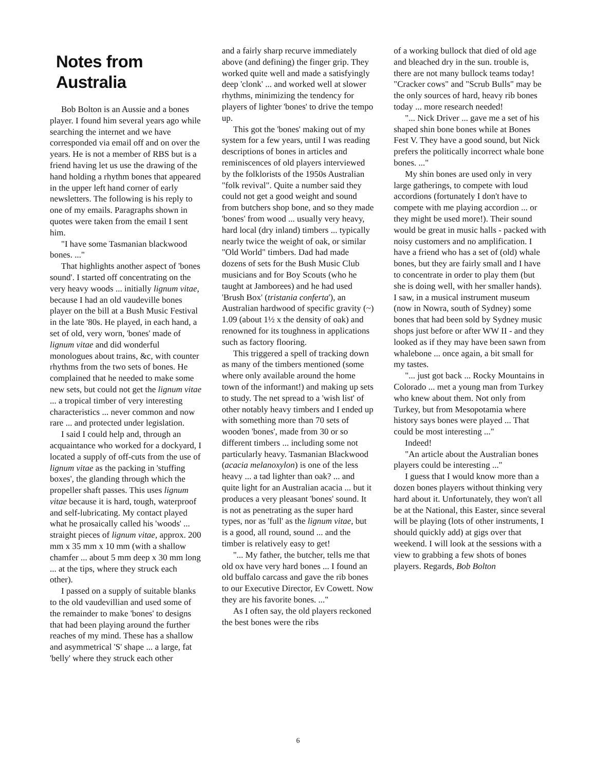Notes from Australia
Bob Bolton is an Aussie and a bones player. I found him several years ago while searching the internet and we have corresponded via email off and on over the years. He is not a member of RBS but is a friend having let us use the drawing of the hand holding a rhythm bones that appeared in the upper left hand corner of early newsletters. The following is his reply to one of my emails. Paragraphs shown in quotes were taken from the email I sent him.
"I have some Tasmanian blackwood bones. ..."
That highlights another aspect of 'bones sound'. I started off concentrating on the very heavy woods ... initially lignum vitae, because I had an old vaudeville bones player on the bill at a Bush Music Festival in the late '80s. He played, in each hand, a set of old, very worn, 'bones' made of lignum vitae and did wonderful monologues about trains, &c, with counter rhythms from the two sets of bones. He complained that he needed to make some new sets, but could not get the lignum vitae ... a tropical timber of very interesting characteristics ... never common and now rare ... and protected under legislation.
I said I could help and, through an acquaintance who worked for a dockyard, I located a supply of off-cuts from the use of lignum vitae as the packing in 'stuffing boxes', the glanding through which the propeller shaft passes. This uses lignum vitae because it is hard, tough, waterproof and self-lubricating. My contact played what he prosaically called his 'woods' ... straight pieces of lignum vitae, approx. 200 mm x 35 mm x 10 mm (with a shallow chamfer ... about 5 mm deep x 30 mm long ... at the tips, where they struck each other).
I passed on a supply of suitable blanks to the old vaudevillian and used some of the remainder to make 'bones' to designs that had been playing around the further reaches of my mind. These has a shallow and asymmetrical 'S' shape ... a large, fat 'belly' where they struck each other
and a fairly sharp recurve immediately above (and defining) the finger grip. They worked quite well and made a satisfyingly deep 'clonk' ... and worked well at slower rhythms, minimizing the tendency for players of lighter 'bones' to drive the tempo up.
This got the 'bones' making out of my system for a few years, until I was reading descriptions of bones in articles and reminiscences of old players interviewed by the folklorists of the 1950s Australian "folk revival". Quite a number said they could not get a good weight and sound from butchers shop bone, and so they made 'bones' from wood ... usually very heavy, hard local (dry inland) timbers ... typically nearly twice the weight of oak, or similar "Old World" timbers. Dad had made dozens of sets for the Bush Music Club musicians and for Boy Scouts (who he taught at Jamborees) and he had used 'Brush Box' (tristania conferta'), an Australian hardwood of specific gravity (~) 1.09 (about 1½ x the density of oak) and renowned for its toughness in applications such as factory flooring.
This triggered a spell of tracking down as many of the timbers mentioned (some where only available around the home town of the informant!) and making up sets to study. The net spread to a 'wish list' of other notably heavy timbers and I ended up with something more than 70 sets of wooden 'bones', made from 30 or so different timbers ... including some not particularly heavy. Tasmanian Blackwood (acacia melanoxylon) is one of the less heavy ... a tad lighter than oak? ... and quite light for an Australian acacia ... but it produces a very pleasant 'bones' sound. It is not as penetrating as the super hard types, nor as 'full' as the lignum vitae, but is a good, all round, sound ... and the timber is relatively easy to get!
"... My father, the butcher, tells me that old ox have very hard bones ... I found an old buffalo carcass and gave the rib bones to our Executive Director, Ev Cowett. Now they are his favorite bones. ..."
As I often say, the old players reckoned the best bones were the ribs
of a working bullock that died of old age and bleached dry in the sun. trouble is, there are not many bullock teams today! "Cracker cows" and "Scrub Bulls" may be the only sources of hard, heavy rib bones today ... more research needed!
"... Nick Driver ... gave me a set of his shaped shin bone bones while at Bones Fest V. They have a good sound, but Nick prefers the politically incorrect whale bone bones. ..."
My shin bones are used only in very large gatherings, to compete with loud accordions (fortunately I don't have to compete with me playing accordion ... or they might be used more!). Their sound would be great in music halls - packed with noisy customers and no amplification. I have a friend who has a set of (old) whale bones, but they are fairly small and I have to concentrate in order to play them (but she is doing well, with her smaller hands). I saw, in a musical instrument museum (now in Nowra, south of Sydney) some bones that had been sold by Sydney music shops just before or after WW II - and they looked as if they may have been sawn from whalebone ... once again, a bit small for my tastes.
"... just got back ... Rocky Mountains in Colorado ... met a young man from Turkey who knew about them. Not only from Turkey, but from Mesopotamia where history says bones were played ... That could be most interesting ..."
Indeed!
"An article about the Australian bones players could be interesting ..."
I guess that I would know more than a dozen bones players without thinking very hard about it. Unfortunately, they won't all be at the National, this Easter, since several will be playing (lots of other instruments, I should quickly add) at gigs over that weekend. I will look at the sessions with a view to grabbing a few shots of bones players. Regards, Bob Bolton
6